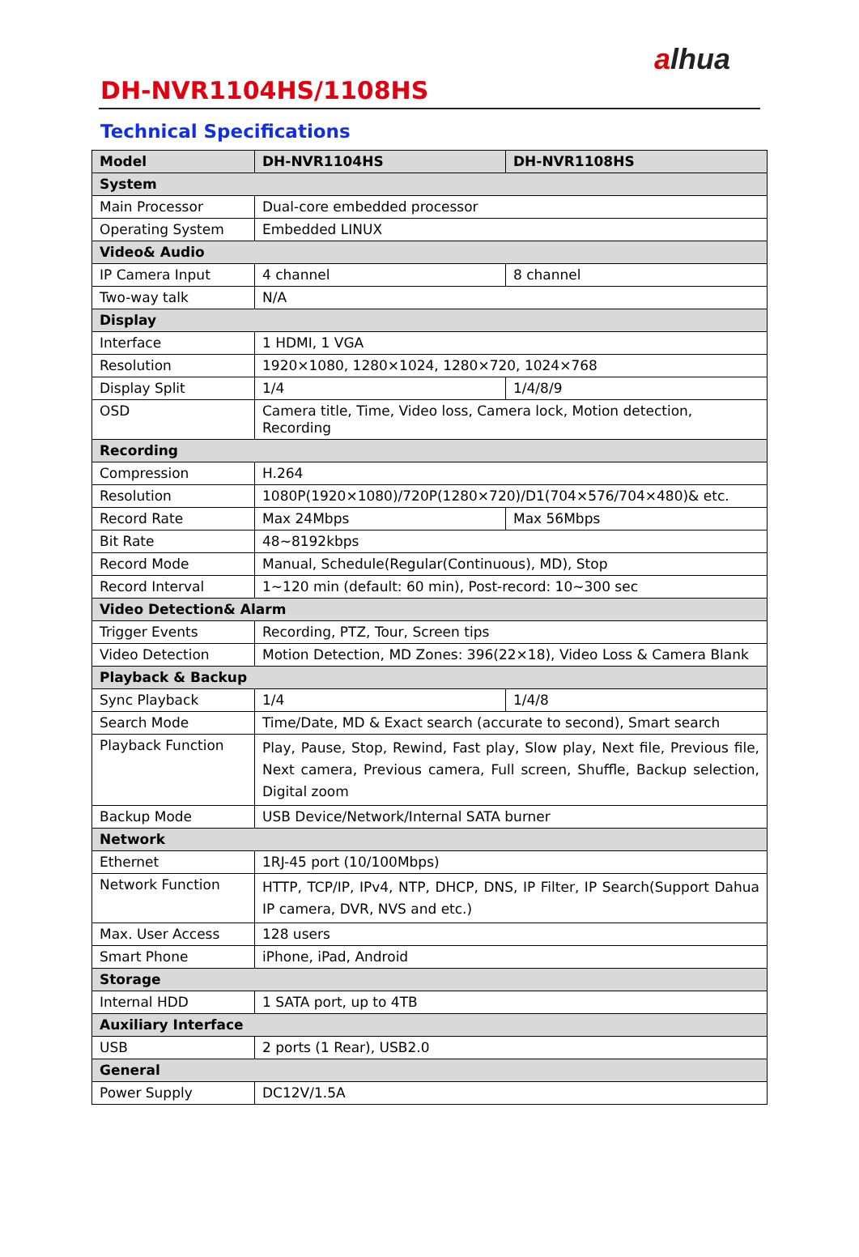alhua
DH-NVR1104HS/1108HS
Technical Specifications
| Model | DH-NVR1104HS | DH-NVR1108HS |
| --- | --- | --- |
| System | | |
| Main Processor | Dual-core embedded processor | |
| Operating System | Embedded LINUX | |
| Video& Audio | | |
| IP Camera Input | 4 channel | 8 channel |
| Two-way talk | N/A | |
| Display | | |
| Interface | 1 HDMI, 1 VGA | |
| Resolution | 1920×1080, 1280×1024, 1280×720, 1024×768 | |
| Display Split | 1/4 | 1/4/8/9 |
| OSD | Camera title, Time, Video loss, Camera lock, Motion detection, Recording | |
| Recording | | |
| Compression | H.264 | |
| Resolution | 1080P(1920×1080)/720P(1280×720)/D1(704×576/704×480)& etc. | |
| Record Rate | Max 24Mbps | Max 56Mbps |
| Bit Rate | 48~8192kbps | |
| Record Mode | Manual, Schedule(Regular(Continuous), MD), Stop | |
| Record Interval | 1~120 min (default: 60 min), Post-record: 10~300 sec | |
| Video Detection& Alarm | | |
| Trigger Events | Recording, PTZ, Tour, Screen tips | |
| Video Detection | Motion Detection, MD Zones: 396(22×18), Video Loss & Camera Blank | |
| Playback & Backup | | |
| Sync Playback | 1/4 | 1/4/8 |
| Search Mode | Time/Date, MD & Exact search (accurate to second), Smart search | |
| Playback Function | Play, Pause, Stop, Rewind, Fast play, Slow play, Next file, Previous file, Next camera, Previous camera, Full screen, Shuffle, Backup selection, Digital zoom | |
| Backup Mode | USB Device/Network/Internal SATA burner | |
| Network | | |
| Ethernet | 1RJ-45 port (10/100Mbps) | |
| Network Function | HTTP, TCP/IP, IPv4, NTP, DHCP, DNS, IP Filter, IP Search(Support Dahua IP camera, DVR, NVS and etc.) | |
| Max. User Access | 128 users | |
| Smart Phone | iPhone, iPad, Android | |
| Storage | | |
| Internal HDD | 1 SATA port, up to 4TB | |
| Auxiliary Interface | | |
| USB | 2 ports (1 Rear), USB2.0 | |
| General | | |
| Power Supply | DC12V/1.5A | |